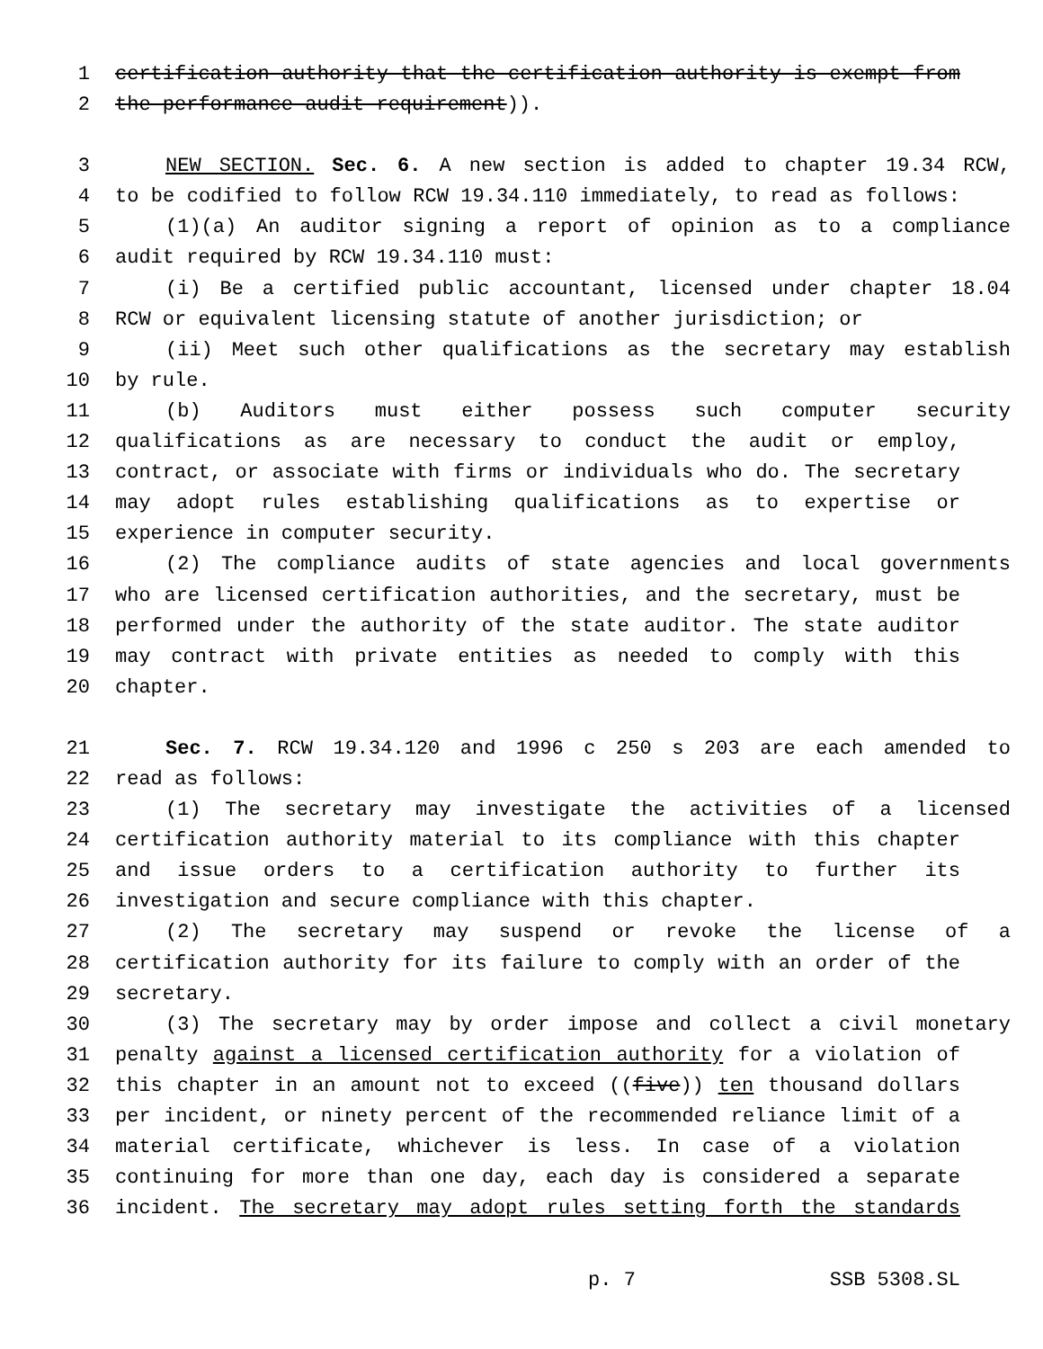1 certification authority that the certification authority is exempt from
2 the performance audit requirement)).
3 NEW SECTION. Sec. 6. A new section is added to chapter 19.34 RCW,
4 to be codified to follow RCW 19.34.110 immediately, to read as follows:
5 (1)(a) An auditor signing a report of opinion as to a compliance
6 audit required by RCW 19.34.110 must:
7 (i) Be a certified public accountant, licensed under chapter 18.04
8 RCW or equivalent licensing statute of another jurisdiction; or
9 (ii) Meet such other qualifications as the secretary may establish
10 by rule.
11 (b) Auditors must either possess such computer security
12 qualifications as are necessary to conduct the audit or employ,
13 contract, or associate with firms or individuals who do. The secretary
14 may adopt rules establishing qualifications as to expertise or
15 experience in computer security.
16 (2) The compliance audits of state agencies and local governments
17 who are licensed certification authorities, and the secretary, must be
18 performed under the authority of the state auditor. The state auditor
19 may contract with private entities as needed to comply with this
20 chapter.
21 Sec. 7. RCW 19.34.120 and 1996 c 250 s 203 are each amended to
22 read as follows:
23 (1) The secretary may investigate the activities of a licensed
24 certification authority material to its compliance with this chapter
25 and issue orders to a certification authority to further its
26 investigation and secure compliance with this chapter.
27 (2) The secretary may suspend or revoke the license of a
28 certification authority for its failure to comply with an order of the
29 secretary.
30 (3) The secretary may by order impose and collect a civil monetary
31 penalty against a licensed certification authority for a violation of
32 this chapter in an amount not to exceed ((five)) ten thousand dollars
33 per incident, or ninety percent of the recommended reliance limit of a
34 material certificate, whichever is less. In case of a violation
35 continuing for more than one day, each day is considered a separate
36 incident. The secretary may adopt rules setting forth the standards
p. 7 SSB 5308.SL